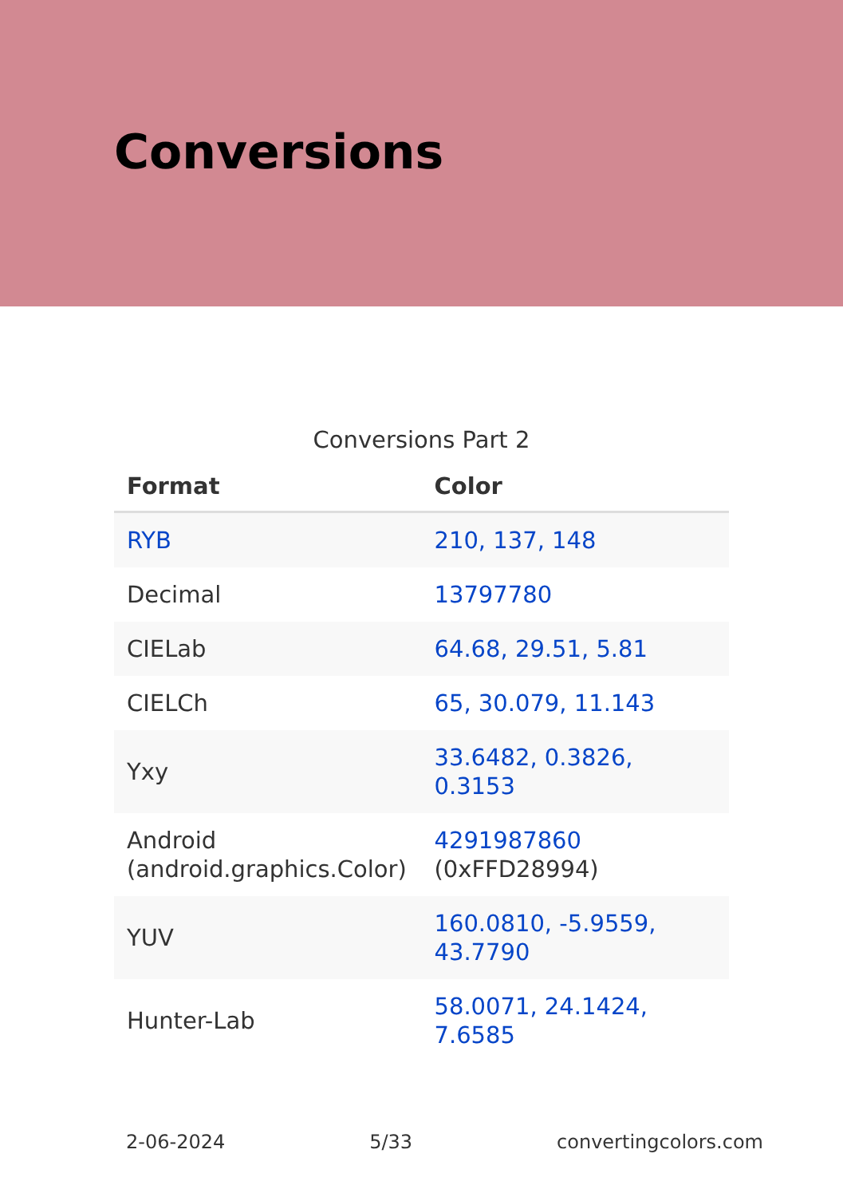Conversions
Conversions Part 2
| Format | Color |
| --- | --- |
| RYB | 210, 137, 148 |
| Decimal | 13797780 |
| CIELab | 64.68, 29.51, 5.81 |
| CIELCh | 65, 30.079, 11.143 |
| Yxy | 33.6482, 0.3826, 0.3153 |
| Android (android.graphics.Color) | 4291987860 (0xFFD28994) |
| YUV | 160.0810, -5.9559, 43.7790 |
| Hunter-Lab | 58.0071, 24.1424, 7.6585 |
2-06-2024 5/33 convertingcolors.com